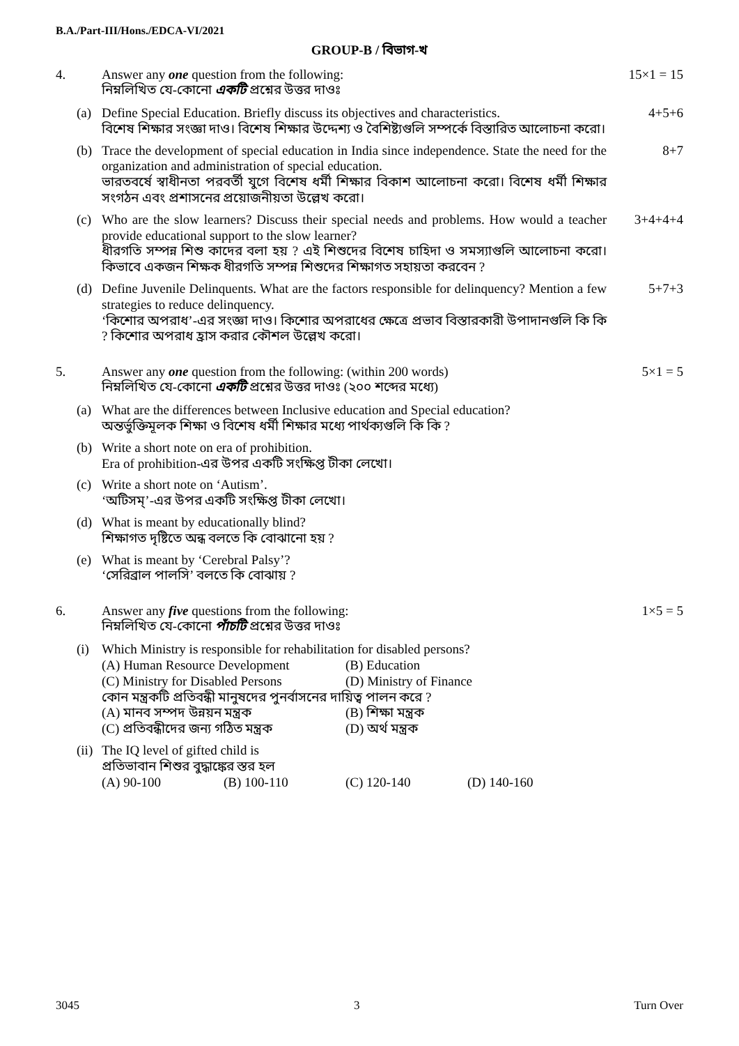B.A./Part-III/Hons./EDCA-VI/2021
GROUP-B / বিভাগ-খ
4. Answer any one question from the following:
নিম্নলিখিত যে-কোনো একটি প্রশ্নের উত্তর দাওঃ
15×1 = 15
(a) Define Special Education. Briefly discuss its objectives and characteristics.
বিশেষ শিক্ষার সংজ্ঞা দাও। বিশেষ শিক্ষার উদ্দেশ্য ও বৈশিষ্ট্যগুলি সম্পর্কে বিস্তারিত আলোচনা করো।
4+5+6
(b) Trace the development of special education in India since independence. State the need for the organization and administration of special education.
ভারতবর্ষে স্বাধীনতা পরবর্তী যুগে বিশেষ ধর্মী শিক্ষার বিকাশ আলোচনা করো। বিশেষ ধর্মী শিক্ষার সংগঠন এবং প্রশাসনের প্রয়োজনীয়তা উল্লেখ করো।
8+7
(c) Who are the slow learners? Discuss their special needs and problems. How would a teacher provide educational support to the slow learner?
ধীরগতি সম্পন্ন শিশু কাদের বলা হয় ? এই শিশুদের বিশেষ চাহিদা ও সমস্যাগুলি আলোচনা করো। কিভাবে একজন শিক্ষক ধীরগতি সম্পন্ন শিশুদের শিক্ষাগত সহায়তা করবেন ?
3+4+4+4
(d) Define Juvenile Delinquents. What are the factors responsible for delinquency? Mention a few strategies to reduce delinquency.
‘কিশোর অপরাধ’-এর সংজ্ঞা দাও। কিশোর অপরাধের ক্ষেত্রে প্রভাব বিস্তারকারী উপাদানগুলি কি কি ? কিশোর অপরাধ হ্রাস করার কৌশল উল্লেখ করো।
5+7+3
5. Answer any one question from the following: (within 200 words)
নিম্নলিখিত যে-কোনো একটি প্রশ্নের উত্তর দাওঃ (২০০ শব্দের মধ্যে)
5×1 = 5
(a) What are the differences between Inclusive education and Special education?
অন্তর্ভুক্তিমূলক শিক্ষা ও বিশেষ ধর্মী শিক্ষার মধ্যে পার্থক্যগুলি কি কি ?
(b) Write a short note on era of prohibition.
Era of prohibition-এর উপর একটি সংক্ষিপ্ত টীকা লেখো।
(c) Write a short note on ‘Autism’.
‘অটিসম্’-এর উপর একটি সংক্ষিপ্ত টীকা লেখো।
(d) What is meant by educationally blind?
শিক্ষাগত দৃষ্টিতে অন্ধ বলতে কি বোঝানো হয় ?
(e) What is meant by ‘Cerebral Palsy’?
‘সেরিব্রাল পালসি’ বলতে কি বোঝায় ?
6. Answer any five questions from the following:
নিম্নলিখিত যে-কোনো পাঁচটি প্রশ্নের উত্তর দাওঃ
1×5 = 5
(i) Which Ministry is responsible for rehabilitation for disabled persons?
(A) Human Resource Development (B) Education
(C) Ministry for Disabled Persons (D) Ministry of Finance
কোন মন্ত্রকটি প্রতিবন্ধী মানুষদের পুনর্বাসনের দায়িত্ব পালন করে ?
(A) মানব সম্পদ উন্নয়ন মন্ত্রক (B) শিক্ষা মন্ত্রক
(C) প্রতিবন্ধীদের জন্য গঠিত মন্ত্রক (D) অর্থ মন্ত্রক
(ii)
The IQ level of gifted child is
প্রতিভাবান শিশুর বুদ্ধাঙ্কের স্তর হল
(A) 90-100 (B) 100-110 (C) 120-140 (D) 140-160
3045 3 Turn Over